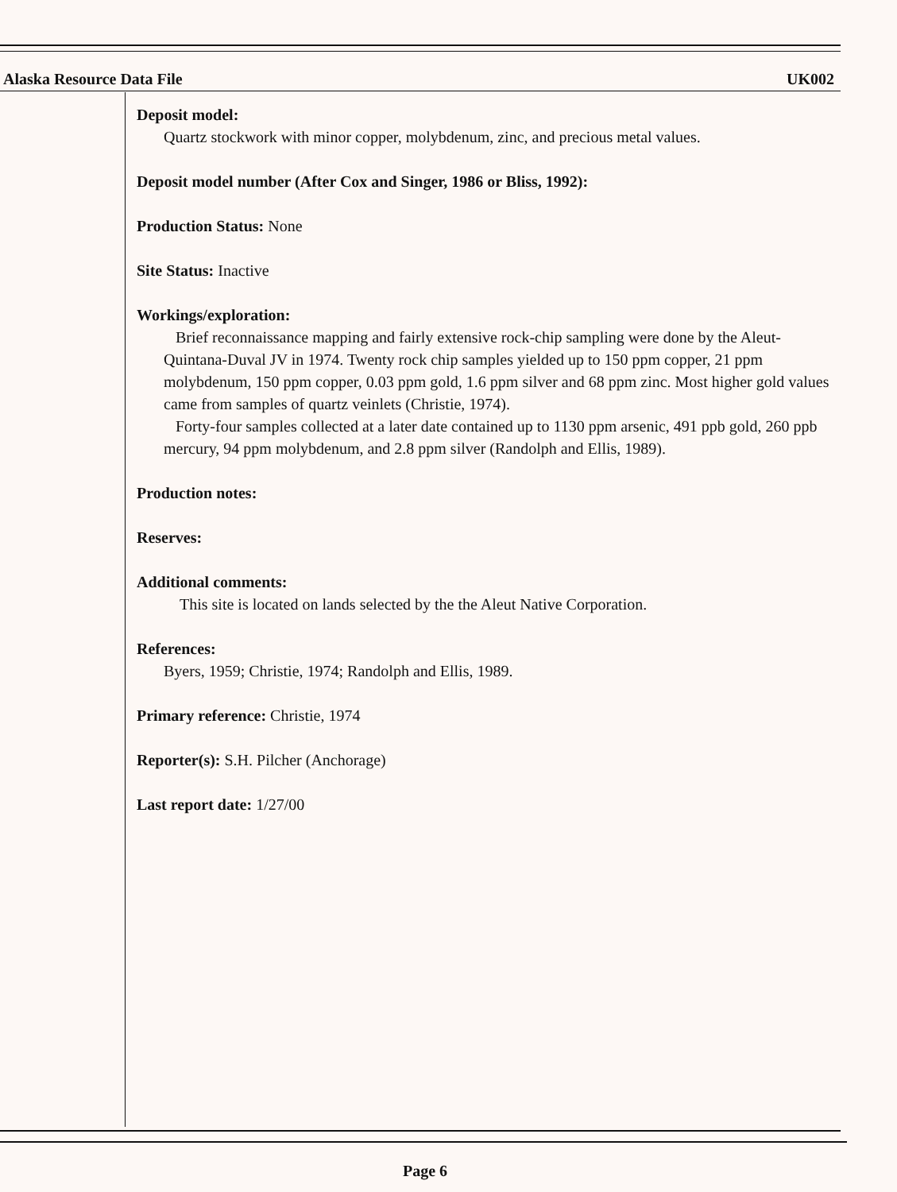Alaska Resource Data File UK002
Deposit model:
Quartz stockwork with minor copper, molybdenum, zinc, and precious metal values.
Deposit model number (After Cox and Singer, 1986 or Bliss, 1992):
Production Status: None
Site Status: Inactive
Workings/exploration:
Brief reconnaissance mapping and fairly extensive rock-chip sampling were done by the Aleut-Quintana-Duval JV in 1974. Twenty rock chip samples yielded up to 150 ppm copper, 21 ppm molybdenum, 150 ppm copper, 0.03 ppm gold, 1.6 ppm silver and 68 ppm zinc. Most higher gold values came from samples of quartz veinlets (Christie, 1974).
Forty-four samples collected at a later date contained up to 1130 ppm arsenic, 491 ppb gold, 260 ppb mercury, 94 ppm molybdenum, and 2.8 ppm silver (Randolph and Ellis, 1989).
Production notes:
Reserves:
Additional comments:
This site is located on lands selected by the the Aleut Native Corporation.
References:
Byers, 1959; Christie, 1974; Randolph and Ellis, 1989.
Primary reference: Christie, 1974
Reporter(s): S.H. Pilcher (Anchorage)
Last report date: 1/27/00
Page 6